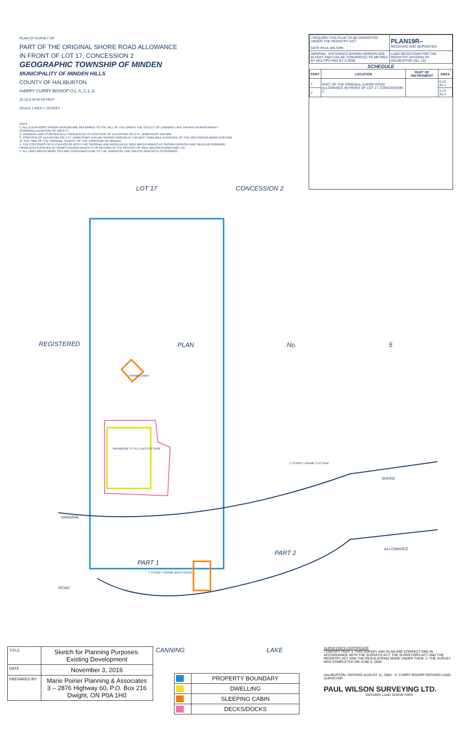PLAN OF SURVEY OF
PART OF THE ORIGINAL SHORE ROAD ALLOWANCE
IN FRONT OF LOT 17, CONCESSION 2
GEOGRAPHIC TOWNSHIP OF MINDEN
MUNICIPALITY OF MINDEN HILLS
COUNTY OF HALIBURTON
HARRY CURRY BISHOP O.L.S.,C.L.S.
20 10 0 20 40 50 FEET
SCALE 1 INCH = 20 FEET
NOTE
1. ALL ELEVATIONS SHOWN HEREON ARE REFERRED TO THE SILL OF THE DAM AT THE OUTLET OF CANNING LAKE HAVING AN ARBITRARILY ASSIGNED ELEVATION OF 100.0 FT.
2. CANNING LAKE IS ARTIFICIALLY REGULATED TO CONTOUR OF ELEVATION 105.0 FT. (ARBITRARY DATUM)
3. CONTOUR OF ELEVATION 101.5 FT. (ARBITRARY DATUM) SHOWN HEREON IS THE BEST AVAILABLE EVIDENCE OF THE HIGH WATER MARK EXISTING AT THE TIME OF THE ORIGINAL SURVEY OF THE TOWNSHIP OF MINDEN.
4. THE CONTOURS OF ELEVATION OF BOTH THE ORIGINAL AND REGULATED HIGH WATER MARKS AS SHOWN HEREON HAVE BEEN DETERMINED FROM DATA SUPPLIED BY PARKS CANADA WHICH IS OF RECORD IN THE OFFICES OF PAUL WILSON SURVEYING LTD.
5. ALL HIGH WATER MARK TIES ARE PERPENDICULAR TO THE TRAVERSE LINE UNLESS INDICATED OTHERWISE.
| I REQUIRE THIS PLAN TO BE DEPOSITED UNDER THE REGISTRY ACT DATE PAUL WILSON | PLAN19R– RECEIVED AND DEPOSITED |
| IMPERIAL: DISTANCES SHOWN HEREON ARE IN FEET AND CAN BE CONVERTED TO METRES BY MULTIPLYING BY 0.3048. | LAND REGISTRAR FOR THE REGISTRY DIVISION OF HALIBURTON (No. 19) |
SCHEDULE
| PART | LOCATION | PART OF INSTRUMENT | AREA |
| --- | --- | --- | --- |
| 1 | PART OF THE ORIGINAL SHORE ROAD ALLOWANCE IN FRONT OF LOT 17, CONCESSION 2 | | 0.12 Ac.± |
| 2 | | | 0.13 Ac.± |
LOT 17 CONCESSION 2
REGISTERED PLAN No. 5
FRAME CABIN
PANABODE STYLE LOG COTTAGE
1 STOREY FRAME COTTAGE
SHORE
ORIGINAL
ALLOWANCE
PART 1
PART 2
1 STOREY FRAME BOATHOUSE
ROAD
| TITLE | Sketch for Planning Purposes: Existing Development |
| DATE | November 3, 2016 |
| PREPARED BY | Marie Poirier Planning & Associates 3 – 2876 Highway 60, P.O. Box 216 Dwight, ON P0A 1H0 |
CANNING LAKE
| | PROPERTY BOUNDARY |
| | DWELLING |
| | SLEEPING CABIN |
| | DECKS/DOCKS |
SURVEYOR'S CERTIFICATE
I CERTIFY THAT: 1. THIS SURVEY AND PLAN ARE CORRECT AND IN ACCORDANCE WITH THE SURVEYS ACT, THE SURVEYORS ACT AND THE REGISTRY ACT AND THE REGULATIONS MADE UNDER THEM. 2. THE SURVEY WAS COMPLETED ON JUNE 8, 2004.
HALIBURTON, ONTARIO AUGUST 11, 2004 H. CURRY BISHOP ONTARIO LAND SURVEYOR
PAUL WILSON SURVEYING LTD.
ONTARIO LAND SURVEYORS